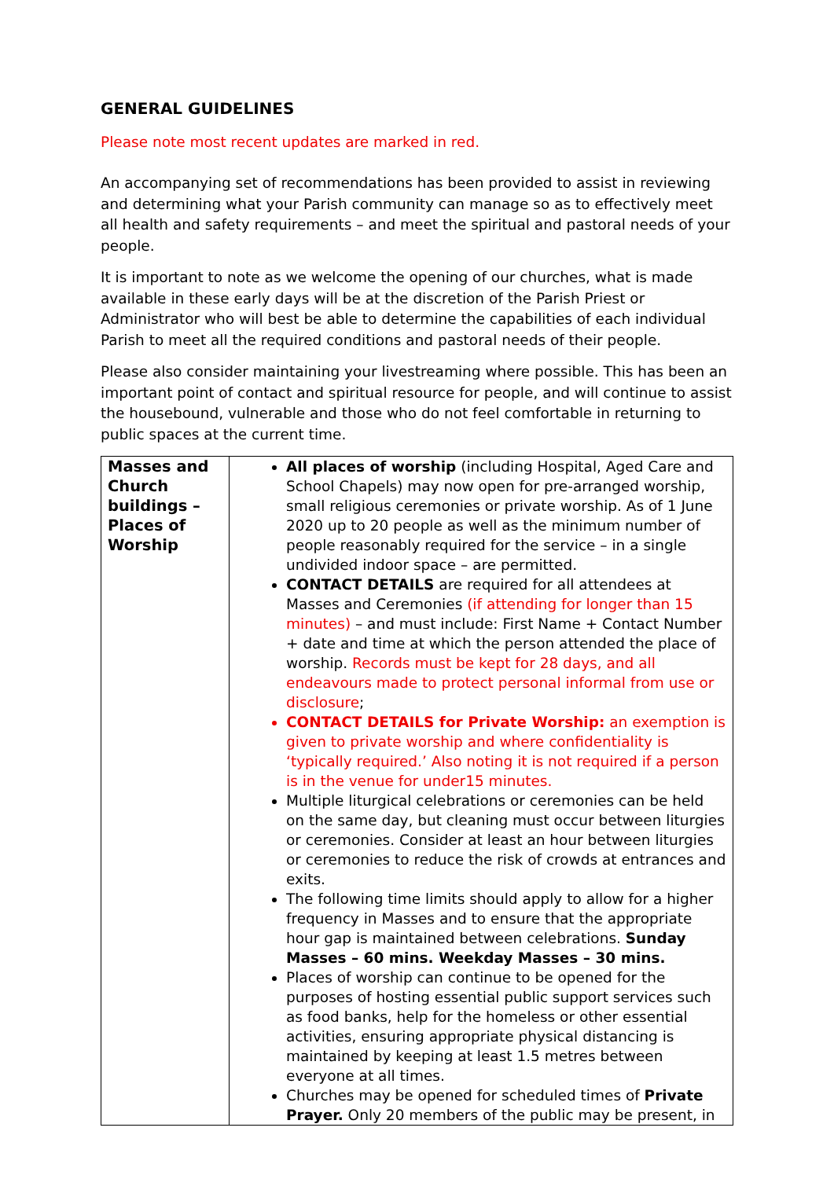GENERAL GUIDELINES
Please note most recent updates are marked in red.
An accompanying set of recommendations has been provided to assist in reviewing and determining what your Parish community can manage so as to effectively meet all health and safety requirements – and meet the spiritual and pastoral needs of your people.
It is important to note as we welcome the opening of our churches, what is made available in these early days will be at the discretion of the Parish Priest or Administrator who will best be able to determine the capabilities of each individual Parish to meet all the required conditions and pastoral needs of their people.
Please also consider maintaining your livestreaming where possible. This has been an important point of contact and spiritual resource for people, and will continue to assist the housebound, vulnerable and those who do not feel comfortable in returning to public spaces at the current time.
| Masses and Church buildings – Places of Worship | All places of worship (including Hospital, Aged Care and School Chapels) may now open for pre-arranged worship, small religious ceremonies or private worship. As of 1 June 2020 up to 20 people as well as the minimum number of people reasonably required for the service – in a single undivided indoor space – are permitted. CONTACT DETAILS are required for all attendees at Masses and Ceremonies (if attending for longer than 15 minutes) – and must include: First Name + Contact Number + date and time at which the person attended the place of worship. Records must be kept for 28 days, and all endeavours made to protect personal informal from use or disclosure ; CONTACT DETAILS for Private Worship: an exemption is given to private worship and where confidentiality is ‘typically required.’ Also noting it is not required if a person is in the venue for under15 minutes. Multiple liturgical celebrations or ceremonies can be held on the same day, but cleaning must occur between liturgies or ceremonies. Consider at least an hour between liturgies or ceremonies to reduce the risk of crowds at entrances and exits. The following time limits should apply to allow for a higher frequency in Masses and to ensure that the appropriate hour gap is maintained between celebrations. Sunday Masses – 60 mins. Weekday Masses – 30 mins. Places of worship can continue to be opened for the purposes of hosting essential public support services such as food banks, help for the homeless or other essential activities, ensuring appropriate physical distancing is maintained by keeping at least 1.5 metres between everyone at all times. Churches may be opened for scheduled times of Private Prayer. Only 20 members of the public may be present, in |